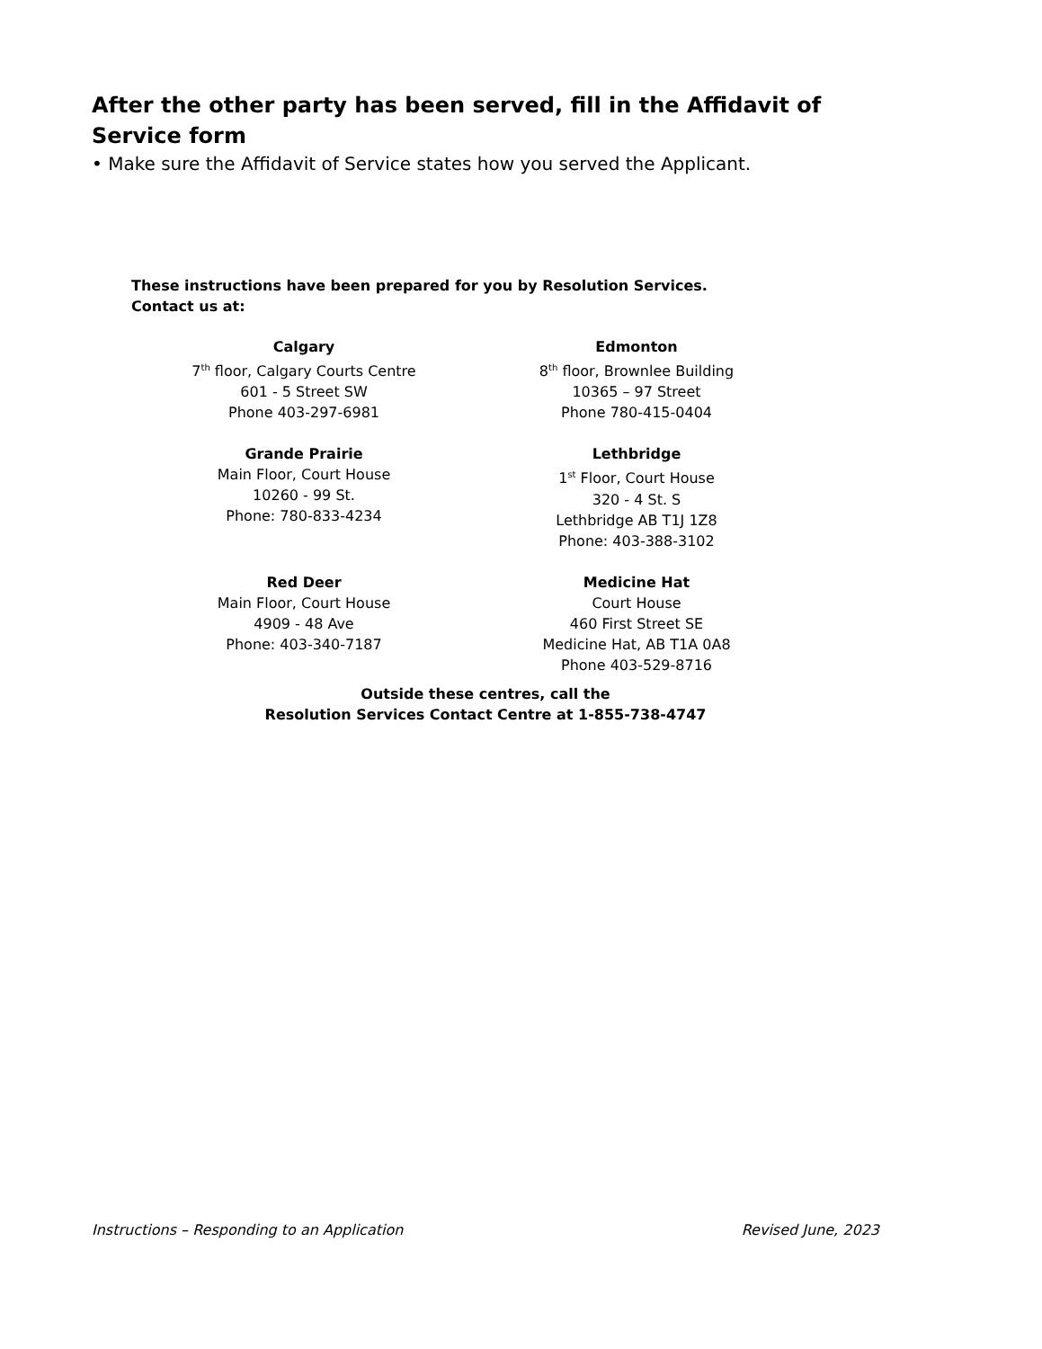After the other party has been served, fill in the Affidavit of Service form
• Make sure the Affidavit of Service states how you served the Applicant.
These instructions have been prepared for you by Resolution Services.
Contact us at:
Calgary
7<sup>th</sup> floor, Calgary Courts Centre
601 - 5 Street SW
Phone 403-297-6981
Edmonton
8<sup>th</sup> floor, Brownlee Building
10365 – 97 Street
Phone 780-415-0404
Grande Prairie
Main Floor, Court House
10260 - 99 St.
Phone: 780-833-4234
Lethbridge
1<sup>st</sup> Floor, Court House
320 - 4 St. S
Lethbridge AB T1J 1Z8
Phone: 403-388-3102
Red Deer
Main Floor, Court House
4909 - 48 Ave
Phone: 403-340-7187
Medicine Hat
Court House
460 First Street SE
Medicine Hat, AB T1A 0A8
Phone 403-529-8716
Outside these centres, call the
Resolution Services Contact Centre at 1-855-738-4747
Instructions – Responding to an Application Revised June, 2023